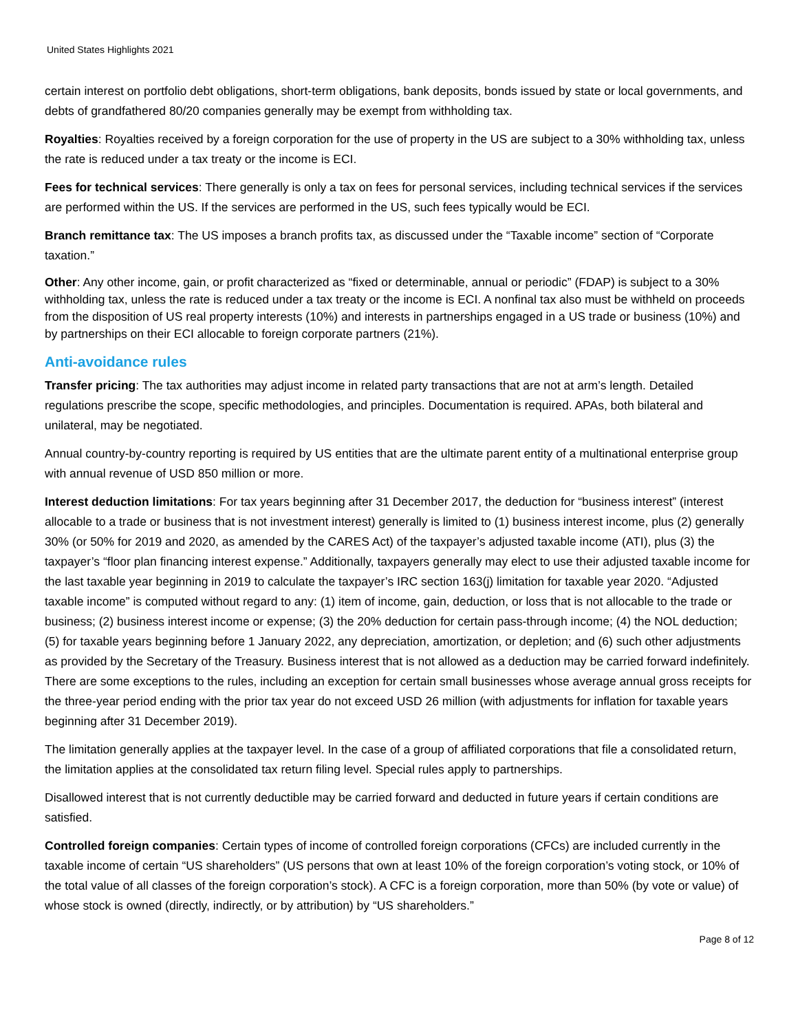United States Highlights 2021
certain interest on portfolio debt obligations, short-term obligations, bank deposits, bonds issued by state or local governments, and debts of grandfathered 80/20 companies generally may be exempt from withholding tax.
Royalties: Royalties received by a foreign corporation for the use of property in the US are subject to a 30% withholding tax, unless the rate is reduced under a tax treaty or the income is ECI.
Fees for technical services: There generally is only a tax on fees for personal services, including technical services if the services are performed within the US. If the services are performed in the US, such fees typically would be ECI.
Branch remittance tax: The US imposes a branch profits tax, as discussed under the “Taxable income” section of “Corporate taxation.”
Other: Any other income, gain, or profit characterized as “fixed or determinable, annual or periodic” (FDAP) is subject to a 30% withholding tax, unless the rate is reduced under a tax treaty or the income is ECI. A nonfinal tax also must be withheld on proceeds from the disposition of US real property interests (10%) and interests in partnerships engaged in a US trade or business (10%) and by partnerships on their ECI allocable to foreign corporate partners (21%).
Anti-avoidance rules
Transfer pricing: The tax authorities may adjust income in related party transactions that are not at arm’s length. Detailed regulations prescribe the scope, specific methodologies, and principles. Documentation is required. APAs, both bilateral and unilateral, may be negotiated.
Annual country-by-country reporting is required by US entities that are the ultimate parent entity of a multinational enterprise group with annual revenue of USD 850 million or more.
Interest deduction limitations: For tax years beginning after 31 December 2017, the deduction for “business interest” (interest allocable to a trade or business that is not investment interest) generally is limited to (1) business interest income, plus (2) generally 30% (or 50% for 2019 and 2020, as amended by the CARES Act) of the taxpayer’s adjusted taxable income (ATI), plus (3) the taxpayer’s “floor plan financing interest expense.” Additionally, taxpayers generally may elect to use their adjusted taxable income for the last taxable year beginning in 2019 to calculate the taxpayer’s IRC section 163(j) limitation for taxable year 2020. “Adjusted taxable income” is computed without regard to any: (1) item of income, gain, deduction, or loss that is not allocable to the trade or business; (2) business interest income or expense; (3) the 20% deduction for certain pass-through income; (4) the NOL deduction; (5) for taxable years beginning before 1 January 2022, any depreciation, amortization, or depletion; and (6) such other adjustments as provided by the Secretary of the Treasury. Business interest that is not allowed as a deduction may be carried forward indefinitely. There are some exceptions to the rules, including an exception for certain small businesses whose average annual gross receipts for the three-year period ending with the prior tax year do not exceed USD 26 million (with adjustments for inflation for taxable years beginning after 31 December 2019).
The limitation generally applies at the taxpayer level. In the case of a group of affiliated corporations that file a consolidated return, the limitation applies at the consolidated tax return filing level. Special rules apply to partnerships.
Disallowed interest that is not currently deductible may be carried forward and deducted in future years if certain conditions are satisfied.
Controlled foreign companies: Certain types of income of controlled foreign corporations (CFCs) are included currently in the taxable income of certain “US shareholders” (US persons that own at least 10% of the foreign corporation’s voting stock, or 10% of the total value of all classes of the foreign corporation’s stock). A CFC is a foreign corporation, more than 50% (by vote or value) of whose stock is owned (directly, indirectly, or by attribution) by “US shareholders.”
Page 8 of 12